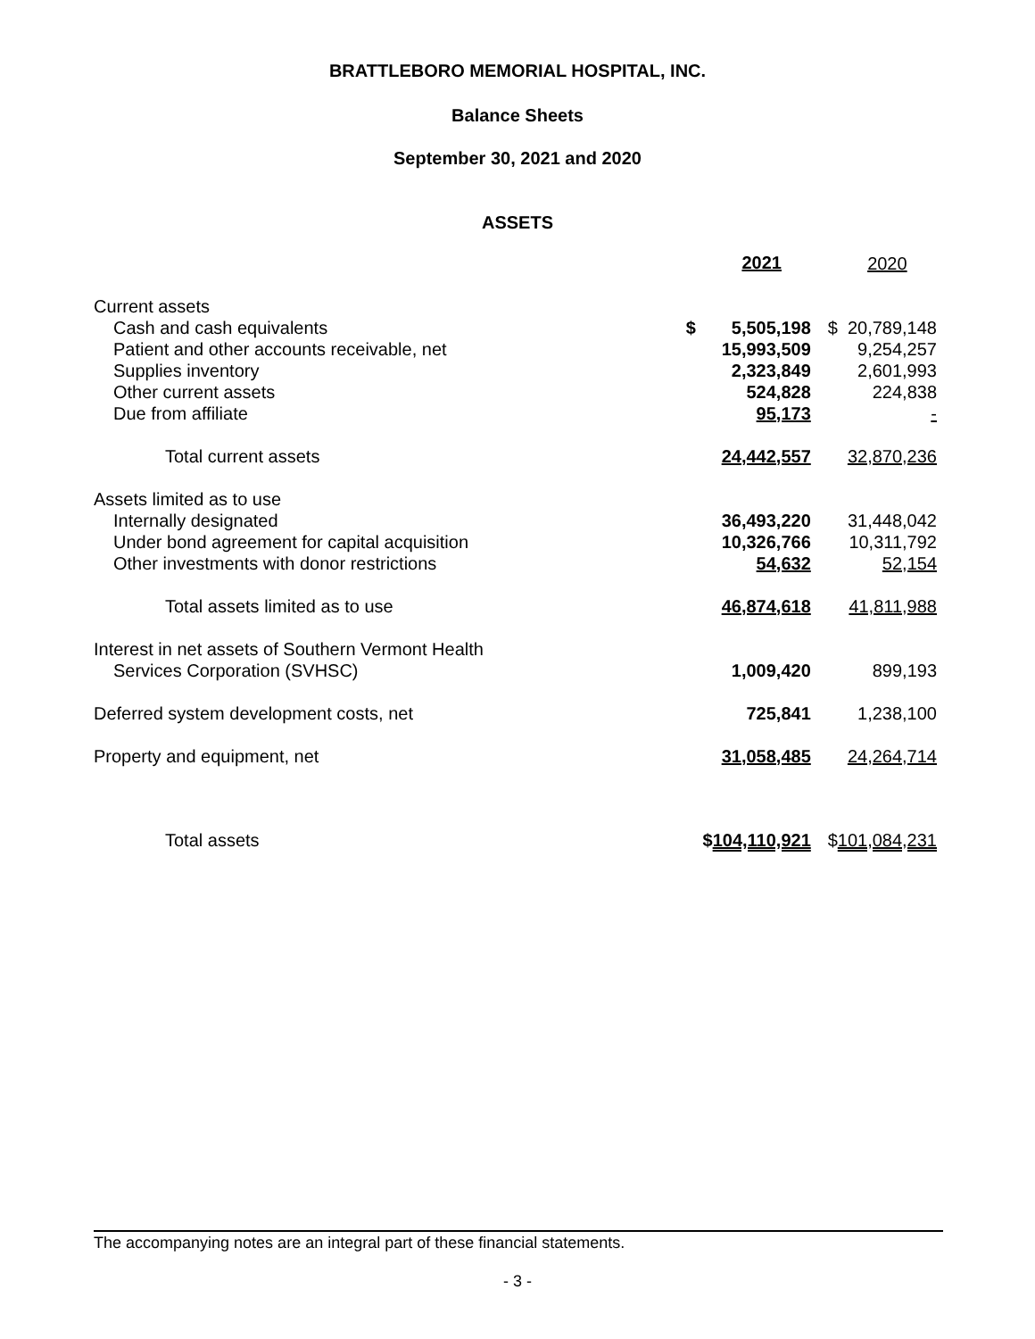BRATTLEBORO MEMORIAL HOSPITAL, INC.
Balance Sheets
September 30, 2021 and 2020
ASSETS
| | | 2021 | | 2020 |
| Current assets | | | | |
| Cash and cash equivalents | $ | 5,505,198 | $ | 20,789,148 |
| Patient and other accounts receivable, net | | 15,993,509 | | 9,254,257 |
| Supplies inventory | | 2,323,849 | | 2,601,993 |
| Other current assets | | 524,828 | | 224,838 |
| Due from affiliate | | 95,173 | | - |
| Total current assets | | 24,442,557 | | 32,870,236 |
| Assets limited as to use | | | | |
| Internally designated | | 36,493,220 | | 31,448,042 |
| Under bond agreement for capital acquisition | | 10,326,766 | | 10,311,792 |
| Other investments with donor restrictions | | 54,632 | | 52,154 |
| Total assets limited as to use | | 46,874,618 | | 41,811,988 |
| Interest in net assets of Southern Vermont Health | | | | |
| Services Corporation (SVHSC) | | 1,009,420 | | 899,193 |
| Deferred system development costs, net | | 725,841 | | 1,238,100 |
| Property and equipment, net | | 31,058,485 | | 24,264,714 |
| Total assets | $ | 104,110,921 | $ | 101,084,231 |
The accompanying notes are an integral part of these financial statements.
- 3 -